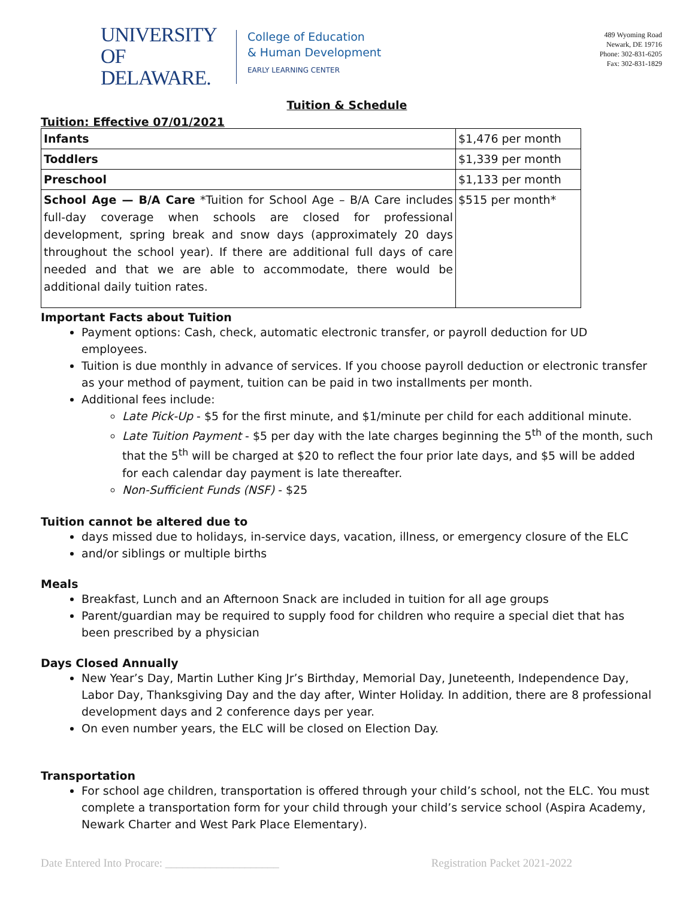UNIVERSITY OF
DELAWARE.
College of Education
& Human Development
EARLY LEARNING CENTER
489 Wyoming Road
Newark, DE 19716
Phone: 302-831-6205
Fax: 302-831-1829
Tuition & Schedule
Tuition: Effective 07/01/2021
| Infants | $1,476 per month |
| Toddlers | $1,339 per month |
| Preschool | $1,133 per month |
| School Age — B/A Care *Tuition for School Age – B/A Care includes full-day coverage when schools are closed for professional development, spring break and snow days (approximately 20 days throughout the school year). If there are additional full days of care needed and that we are able to accommodate, there would be additional daily tuition rates. | $515 per month* |
Important Facts about Tuition
Payment options: Cash, check, automatic electronic transfer, or payroll deduction for UD employees.
Tuition is due monthly in advance of services. If you choose payroll deduction or electronic transfer as your method of payment, tuition can be paid in two installments per month.
Additional fees include:
Late Pick-Up - $5 for the first minute, and $1/minute per child for each additional minute.
Late Tuition Payment - $5 per day with the late charges beginning the 5<sup>th</sup> of the month, such that the 5<sup>th</sup> will be charged at $20 to reflect the four prior late days, and $5 will be added for each calendar day payment is late thereafter.
Non-Sufficient Funds (NSF) - $25
Tuition cannot be altered due to
days missed due to holidays, in-service days, vacation, illness, or emergency closure of the ELC
and/or siblings or multiple births
Meals
Breakfast, Lunch and an Afternoon Snack are included in tuition for all age groups
Parent/guardian may be required to supply food for children who require a special diet that has been prescribed by a physician
Days Closed Annually
New Year’s Day, Martin Luther King Jr’s Birthday, Memorial Day, Juneteenth, Independence Day, Labor Day, Thanksgiving Day and the day after, Winter Holiday. In addition, there are 8 professional development days and 2 conference days per year.
On even number years, the ELC will be closed on Election Day.
Transportation
For school age children, transportation is offered through your child’s school, not the ELC. You must complete a transportation form for your child through your child’s service school (Aspira Academy, Newark Charter and West Park Place Elementary).
Date Entered Into Procare: ____________________ Registration Packet 2021-2022